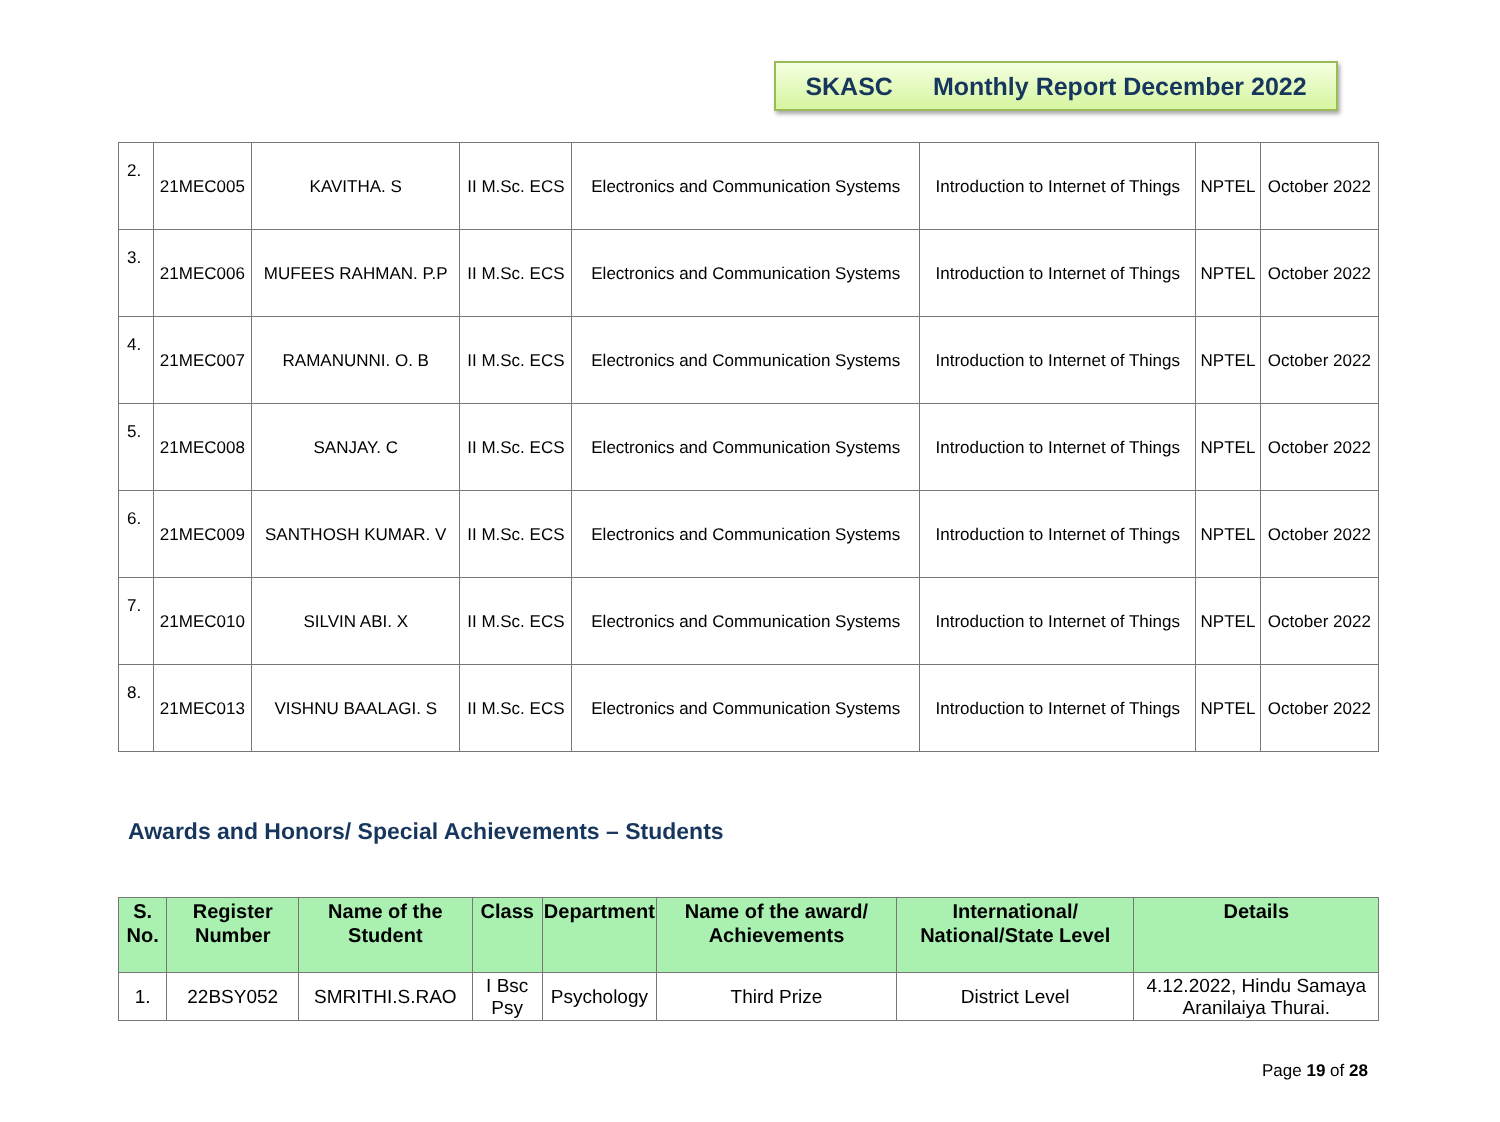SKASC Monthly Report December 2022
| 2. | 21MEC005 | KAVITHA. S | II M.Sc. ECS | Electronics and Communication Systems | Introduction to Internet of Things | NPTEL | October 2022 |
| 3. | 21MEC006 | MUFEES RAHMAN. P.P | II M.Sc. ECS | Electronics and Communication Systems | Introduction to Internet of Things | NPTEL | October 2022 |
| 4. | 21MEC007 | RAMANUNNI. O. B | II M.Sc. ECS | Electronics and Communication Systems | Introduction to Internet of Things | NPTEL | October 2022 |
| 5. | 21MEC008 | SANJAY. C | II M.Sc. ECS | Electronics and Communication Systems | Introduction to Internet of Things | NPTEL | October 2022 |
| 6. | 21MEC009 | SANTHOSH KUMAR. V | II M.Sc. ECS | Electronics and Communication Systems | Introduction to Internet of Things | NPTEL | October 2022 |
| 7. | 21MEC010 | SILVIN ABI. X | II M.Sc. ECS | Electronics and Communication Systems | Introduction to Internet of Things | NPTEL | October 2022 |
| 8. | 21MEC013 | VISHNU BAALAGI. S | II M.Sc. ECS | Electronics and Communication Systems | Introduction to Internet of Things | NPTEL | October 2022 |
Awards and Honors/ Special Achievements – Students
| S. No. | Register Number | Name of the Student | Class | Department | Name of the award/ Achievements | International/ National/State Level | Details |
| --- | --- | --- | --- | --- | --- | --- | --- |
| 1. | 22BSY052 | SMRITHI.S.RAO | I Bsc Psy | Psychology | Third Prize | District Level | 4.12.2022, Hindu Samaya Aranilaiya Thurai. |
Page 19 of 28